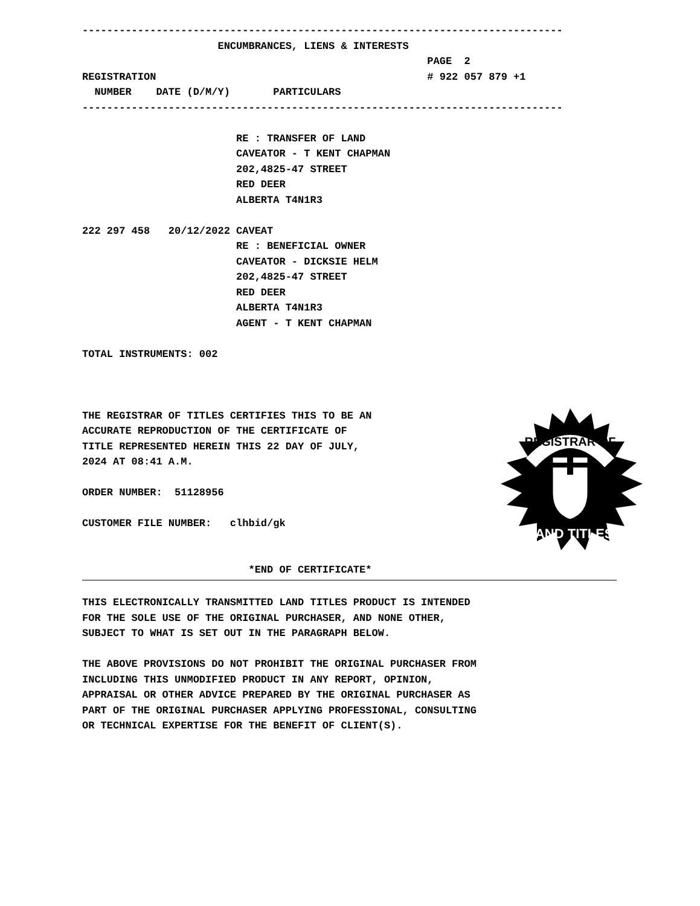------------------------------------------------------------------------------
                      ENCUMBRANCES, LIENS & INTERESTS
                                                        PAGE  2
REGISTRATION                                            # 922 057 879 +1
  NUMBER    DATE (D/M/Y)       PARTICULARS
------------------------------------------------------------------------------

                         RE : TRANSFER OF LAND
                         CAVEATOR - T KENT CHAPMAN
                         202,4825-47 STREET
                         RED DEER
                         ALBERTA T4N1R3

222 297 458   20/12/2022 CAVEAT
                         RE : BENEFICIAL OWNER
                         CAVEATOR - DICKSIE HELM
                         202,4825-47 STREET
                         RED DEER
                         ALBERTA T4N1R3
                         AGENT - T KENT CHAPMAN

TOTAL INSTRUMENTS: 002
REGISTRAR OF
LAND TITLES
THE REGISTRAR OF TITLES CERTIFIES THIS TO BE AN
ACCURATE REPRODUCTION OF THE CERTIFICATE OF
TITLE REPRESENTED HEREIN THIS 22 DAY OF JULY,
2024 AT 08:41 A.M.

ORDER NUMBER:  51128956

CUSTOMER FILE NUMBER:   clhbid/gk


                           *END OF CERTIFICATE*
THIS ELECTRONICALLY TRANSMITTED LAND TITLES PRODUCT IS INTENDED
FOR THE SOLE USE OF THE ORIGINAL PURCHASER, AND NONE OTHER,
SUBJECT TO WHAT IS SET OUT IN THE PARAGRAPH BELOW.

THE ABOVE PROVISIONS DO NOT PROHIBIT THE ORIGINAL PURCHASER FROM
INCLUDING THIS UNMODIFIED PRODUCT IN ANY REPORT, OPINION,
APPRAISAL OR OTHER ADVICE PREPARED BY THE ORIGINAL PURCHASER AS
PART OF THE ORIGINAL PURCHASER APPLYING PROFESSIONAL, CONSULTING
OR TECHNICAL EXPERTISE FOR THE BENEFIT OF CLIENT(S).